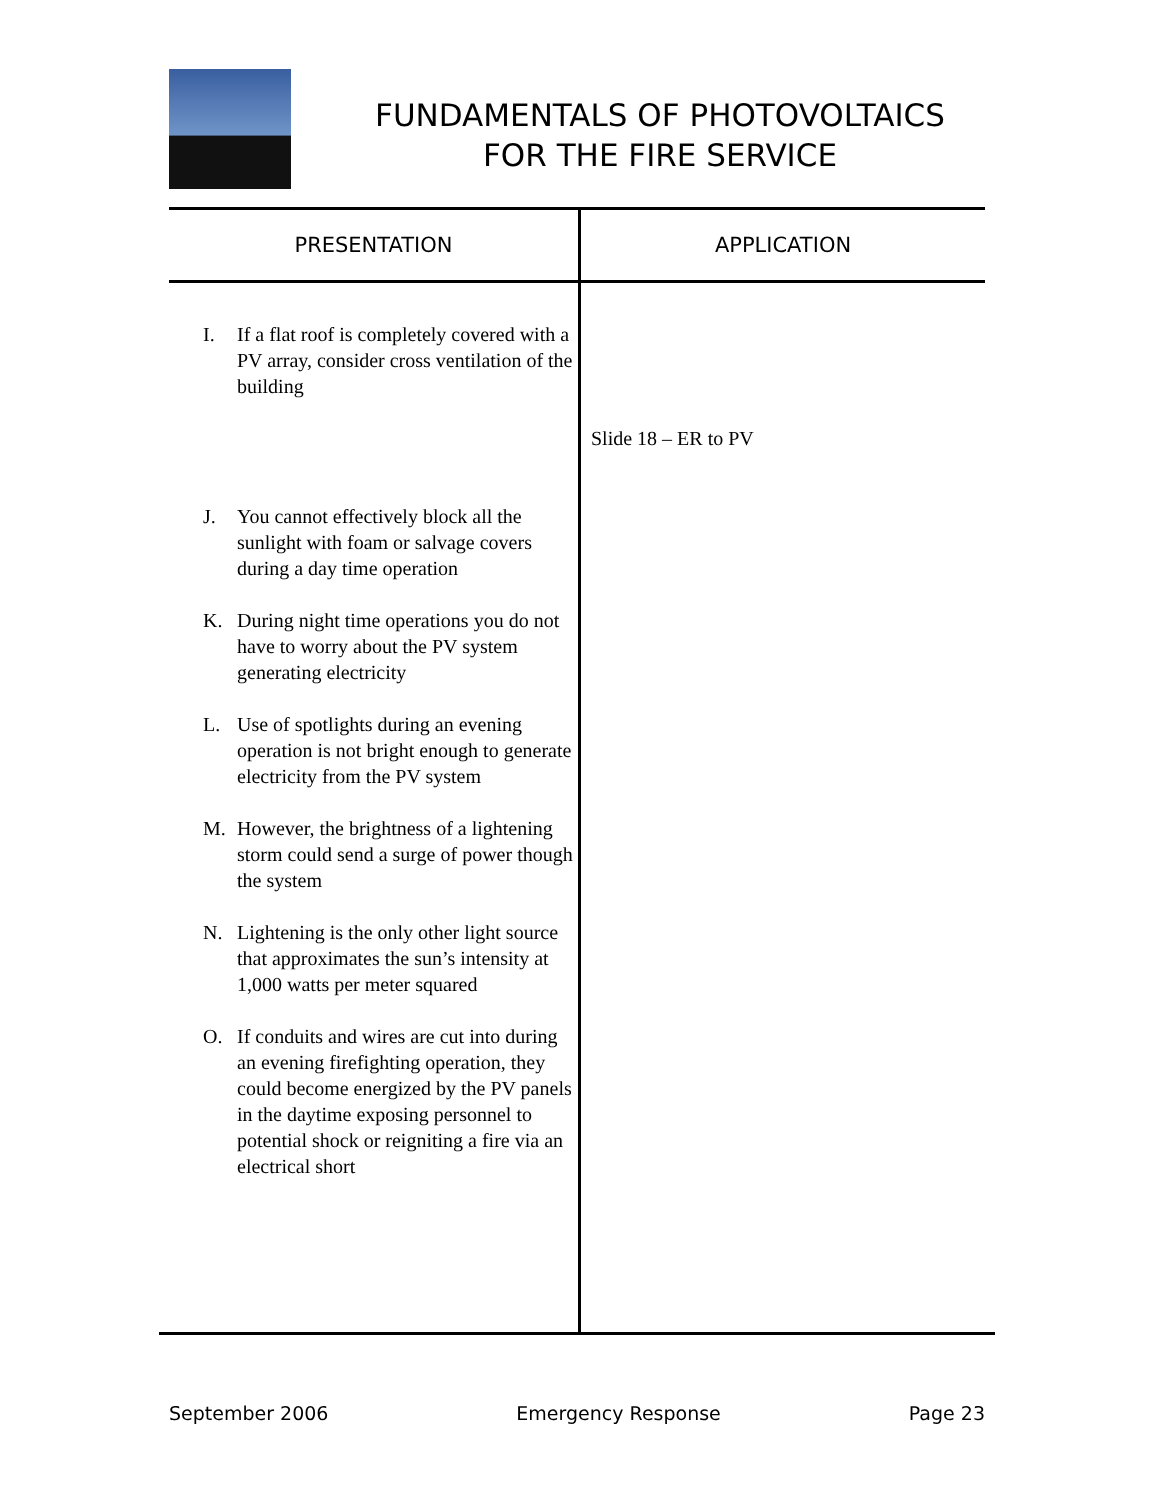FUNDAMENTALS OF PHOTOVOLTAICS
FOR THE FIRE SERVICE
| PRESENTATION | APPLICATION |
| --- | --- |
| I. If a flat roof is completely covered with a PV array, consider cross ventilation of the building J. You cannot effectively block all the sunlight with foam or salvage covers during a day time operation K. During night time operations you do not have to worry about the PV system generating electricity L. Use of spotlights during an evening operation is not bright enough to generate electricity from the PV system M. However, the brightness of a lightening storm could send a surge of power though the system N. Lightening is the only other light source that approximates the sun’s intensity at 1,000 watts per meter squared O. If conduits and wires are cut into during an evening firefighting operation, they could become energized by the PV panels in the daytime exposing personnel to potential shock or reigniting a fire via an electrical short | Slide 18 – ER to PV |
September 2006 Emergency Response Page 23